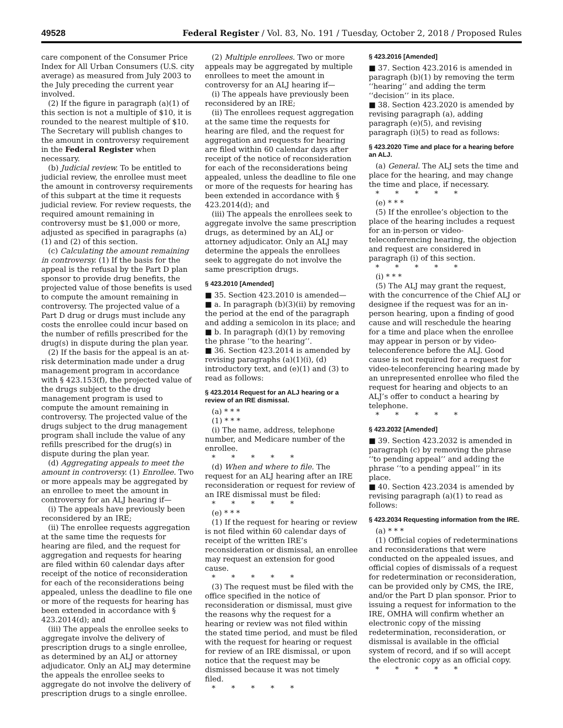49528 Federal Register / Vol. 83, No. 191 / Tuesday, October 2, 2018 / Proposed Rules
care component of the Consumer Price Index for All Urban Consumers (U.S. city average) as measured from July 2003 to the July preceding the current year involved.
(2) If the figure in paragraph (a)(1) of this section is not a multiple of $10, it is rounded to the nearest multiple of $10. The Secretary will publish changes to the amount in controversy requirement in the Federal Register when necessary.
(b) Judicial review. To be entitled to judicial review, the enrollee must meet the amount in controversy requirements of this subpart at the time it requests judicial review. For review requests, the required amount remaining in controversy must be $1,000 or more, adjusted as specified in paragraphs (a)(1) and (2) of this section.
(c) Calculating the amount remaining in controversy. (1) If the basis for the appeal is the refusal by the Part D plan sponsor to provide drug benefits, the projected value of those benefits is used to compute the amount remaining in controversy. The projected value of a Part D drug or drugs must include any costs the enrollee could incur based on the number of refills prescribed for the drug(s) in dispute during the plan year.
(2) If the basis for the appeal is an at-risk determination made under a drug management program in accordance with § 423.153(f), the projected value of the drugs subject to the drug management program is used to compute the amount remaining in controversy. The projected value of the drugs subject to the drug management program shall include the value of any refills prescribed for the drug(s) in dispute during the plan year.
(d) Aggregating appeals to meet the amount in controversy. (1) Enrollee. Two or more appeals may be aggregated by an enrollee to meet the amount in controversy for an ALJ hearing if—
(i) The appeals have previously been reconsidered by an IRE;
(ii) The enrollee requests aggregation at the same time the requests for hearing are filed, and the request for aggregation and requests for hearing are filed within 60 calendar days after receipt of the notice of reconsideration for each of the reconsiderations being appealed, unless the deadline to file one or more of the requests for hearing has been extended in accordance with § 423.2014(d); and
(iii) The appeals the enrollee seeks to aggregate involve the delivery of prescription drugs to a single enrollee, as determined by an ALJ or attorney adjudicator. Only an ALJ may determine the appeals the enrollee seeks to aggregate do not involve the delivery of prescription drugs to a single enrollee.
(2) Multiple enrollees. Two or more appeals may be aggregated by multiple enrollees to meet the amount in controversy for an ALJ hearing if—
(i) The appeals have previously been reconsidered by an IRE;
(ii) The enrollees request aggregation at the same time the requests for hearing are filed, and the request for aggregation and requests for hearing are filed within 60 calendar days after receipt of the notice of reconsideration for each of the reconsiderations being appealed, unless the deadline to file one or more of the requests for hearing has been extended in accordance with § 423.2014(d); and
(iii) The appeals the enrollees seek to aggregate involve the same prescription drugs, as determined by an ALJ or attorney adjudicator. Only an ALJ may determine the appeals the enrollees seek to aggregate do not involve the same prescription drugs.
§ 423.2010 [Amended]
■ 35. Section 423.2010 is amended—
■ a. In paragraph (b)(3)(ii) by removing the period at the end of the paragraph and adding a semicolon in its place; and
■ b. In paragraph (d)(1) by removing the phrase ‘‘to the hearing’’.
■ 36. Section 423.2014 is amended by revising paragraphs (a)(1)(i), (d) introductory text, and (e)(1) and (3) to read as follows:
§ 423.2014 Request for an ALJ hearing or a review of an IRE dismissal.
(a) * * *
(1) * * *
(i) The name, address, telephone number, and Medicare number of the enrollee.
* * * * *
(d) When and where to file. The request for an ALJ hearing after an IRE reconsideration or request for review of an IRE dismissal must be filed:
* * * * *
(e) * * *
(1) If the request for hearing or review is not filed within 60 calendar days of receipt of the written IRE’s reconsideration or dismissal, an enrollee may request an extension for good cause.
* * * * *
(3) The request must be filed with the office specified in the notice of reconsideration or dismissal, must give the reasons why the request for a hearing or review was not filed within the stated time period, and must be filed with the request for hearing or request for review of an IRE dismissal, or upon notice that the request may be dismissed because it was not timely filed.
* * * * *
§ 423.2016 [Amended]
■ 37. Section 423.2016 is amended in paragraph (b)(1) by removing the term ‘‘hearing’’ and adding the term ‘‘decision’’ in its place.
■ 38. Section 423.2020 is amended by revising paragraph (a), adding paragraph (e)(5), and revising paragraph (i)(5) to read as follows:
§ 423.2020 Time and place for a hearing before an ALJ.
(a) General. The ALJ sets the time and place for the hearing, and may change the time and place, if necessary.
* * * * *
(e) * * *
(5) If the enrollee’s objection to the place of the hearing includes a request for an in-person or video-teleconferencing hearing, the objection and request are considered in paragraph (i) of this section.
* * * * *
(i) * * *
(5) The ALJ may grant the request, with the concurrence of the Chief ALJ or designee if the request was for an in-person hearing, upon a finding of good cause and will reschedule the hearing for a time and place when the enrollee may appear in person or by video-teleconference before the ALJ. Good cause is not required for a request for video-teleconferencing hearing made by an unrepresented enrollee who filed the request for hearing and objects to an ALJ’s offer to conduct a hearing by telephone.
* * * * *
§ 423.2032 [Amended]
■ 39. Section 423.2032 is amended in paragraph (c) by removing the phrase ‘‘to pending appeal’’ and adding the phrase ‘‘to a pending appeal’’ in its place.
■ 40. Section 423.2034 is amended by revising paragraph (a)(1) to read as follows:
§ 423.2034 Requesting information from the IRE.
(a) * * *
(1) Official copies of redeterminations and reconsiderations that were conducted on the appealed issues, and official copies of dismissals of a request for redetermination or reconsideration, can be provided only by CMS, the IRE, and/or the Part D plan sponsor. Prior to issuing a request for information to the IRE, OMHA will confirm whether an electronic copy of the missing redetermination, reconsideration, or dismissal is available in the official system of record, and if so will accept the electronic copy as an official copy.
* * * * *